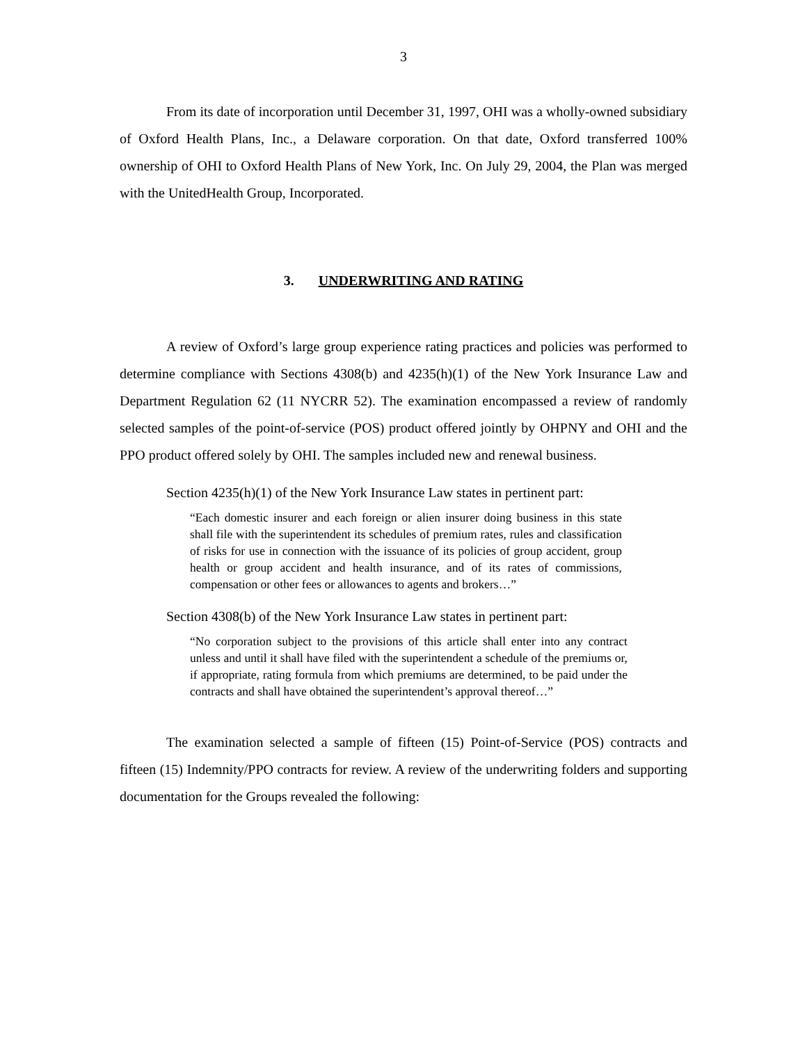3
From its date of incorporation until December 31, 1997, OHI was a wholly-owned subsidiary of Oxford Health Plans, Inc., a Delaware corporation. On that date, Oxford transferred 100% ownership of OHI to Oxford Health Plans of New York, Inc. On July 29, 2004, the Plan was merged with the UnitedHealth Group, Incorporated.
3. UNDERWRITING AND RATING
A review of Oxford’s large group experience rating practices and policies was performed to determine compliance with Sections 4308(b) and 4235(h)(1) of the New York Insurance Law and Department Regulation 62 (11 NYCRR 52). The examination encompassed a review of randomly selected samples of the point-of-service (POS) product offered jointly by OHPNY and OHI and the PPO product offered solely by OHI. The samples included new and renewal business.
Section 4235(h)(1) of the New York Insurance Law states in pertinent part:
“Each domestic insurer and each foreign or alien insurer doing business in this state shall file with the superintendent its schedules of premium rates, rules and classification of risks for use in connection with the issuance of its policies of group accident, group health or group accident and health insurance, and of its rates of commissions, compensation or other fees or allowances to agents and brokers…”
Section 4308(b) of the New York Insurance Law states in pertinent part:
“No corporation subject to the provisions of this article shall enter into any contract unless and until it shall have filed with the superintendent a schedule of the premiums or, if appropriate, rating formula from which premiums are determined, to be paid under the contracts and shall have obtained the superintendent’s approval thereof…”
The examination selected a sample of fifteen (15) Point-of-Service (POS) contracts and fifteen (15) Indemnity/PPO contracts for review. A review of the underwriting folders and supporting documentation for the Groups revealed the following: